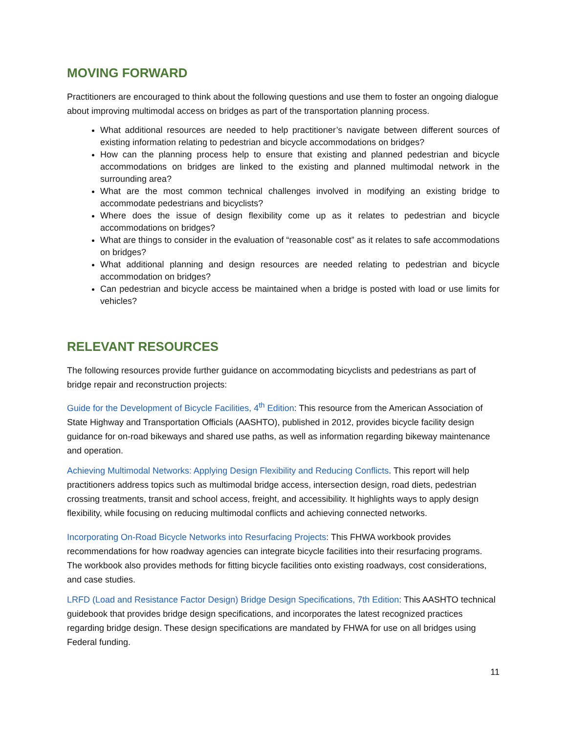MOVING FORWARD
Practitioners are encouraged to think about the following questions and use them to foster an ongoing dialogue about improving multimodal access on bridges as part of the transportation planning process.
What additional resources are needed to help practitioner’s navigate between different sources of existing information relating to pedestrian and bicycle accommodations on bridges?
How can the planning process help to ensure that existing and planned pedestrian and bicycle accommodations on bridges are linked to the existing and planned multimodal network in the surrounding area?
What are the most common technical challenges involved in modifying an existing bridge to accommodate pedestrians and bicyclists?
Where does the issue of design flexibility come up as it relates to pedestrian and bicycle accommodations on bridges?
What are things to consider in the evaluation of “reasonable cost” as it relates to safe accommodations on bridges?
What additional planning and design resources are needed relating to pedestrian and bicycle accommodation on bridges?
Can pedestrian and bicycle access be maintained when a bridge is posted with load or use limits for vehicles?
RELEVANT RESOURCES
The following resources provide further guidance on accommodating bicyclists and pedestrians as part of bridge repair and reconstruction projects:
Guide for the Development of Bicycle Facilities, 4<sup>th</sup> Edition: This resource from the American Association of State Highway and Transportation Officials (AASHTO), published in 2012, provides bicycle facility design guidance for on-road bikeways and shared use paths, as well as information regarding bikeway maintenance and operation.
Achieving Multimodal Networks: Applying Design Flexibility and Reducing Conflicts. This report will help practitioners address topics such as multimodal bridge access, intersection design, road diets, pedestrian crossing treatments, transit and school access, freight, and accessibility. It highlights ways to apply design flexibility, while focusing on reducing multimodal conflicts and achieving connected networks.
Incorporating On-Road Bicycle Networks into Resurfacing Projects: This FHWA workbook provides recommendations for how roadway agencies can integrate bicycle facilities into their resurfacing programs. The workbook also provides methods for fitting bicycle facilities onto existing roadways, cost considerations, and case studies.
LRFD (Load and Resistance Factor Design) Bridge Design Specifications, 7th Edition: This AASHTO technical guidebook that provides bridge design specifications, and incorporates the latest recognized practices regarding bridge design. These design specifications are mandated by FHWA for use on all bridges using Federal funding.
11